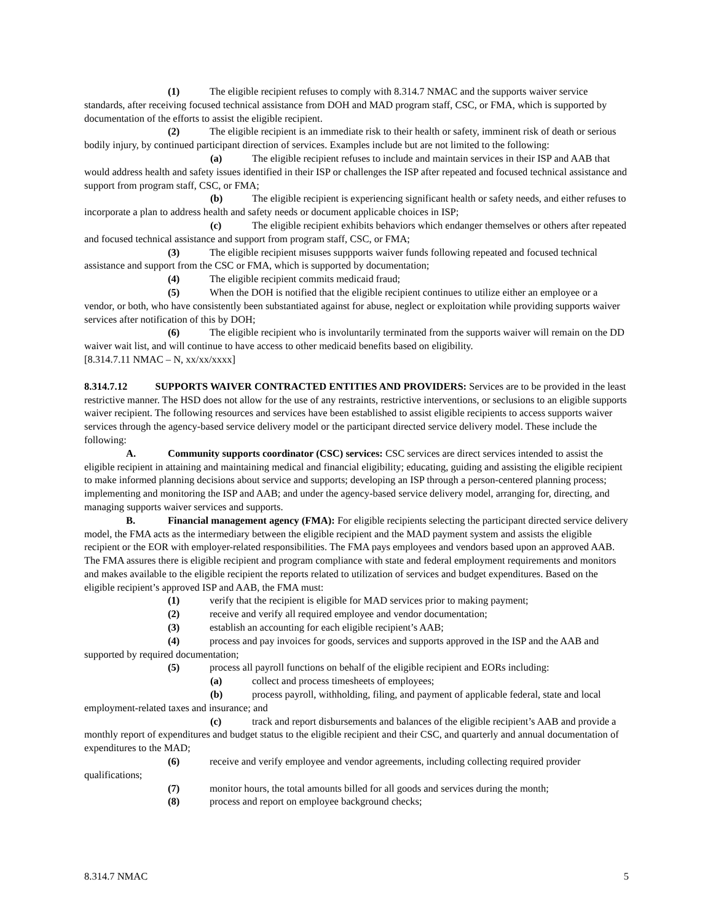(1) The eligible recipient refuses to comply with 8.314.7 NMAC and the supports waiver service standards, after receiving focused technical assistance from DOH and MAD program staff, CSC, or FMA, which is supported by documentation of the efforts to assist the eligible recipient.
(2) The eligible recipient is an immediate risk to their health or safety, imminent risk of death or serious bodily injury, by continued participant direction of services. Examples include but are not limited to the following:
(a) The eligible recipient refuses to include and maintain services in their ISP and AAB that would address health and safety issues identified in their ISP or challenges the ISP after repeated and focused technical assistance and support from program staff, CSC, or FMA;
(b) The eligible recipient is experiencing significant health or safety needs, and either refuses to incorporate a plan to address health and safety needs or document applicable choices in ISP;
(c) The eligible recipient exhibits behaviors which endanger themselves or others after repeated and focused technical assistance and support from program staff, CSC, or FMA;
(3) The eligible recipient misuses suppports waiver funds following repeated and focused technical assistance and support from the CSC or FMA, which is supported by documentation;
(4) The eligible recipient commits medicaid fraud;
(5) When the DOH is notified that the eligible recipient continues to utilize either an employee or a vendor, or both, who have consistently been substantiated against for abuse, neglect or exploitation while providing supports waiver services after notification of this by DOH;
(6) The eligible recipient who is involuntarily terminated from the supports waiver will remain on the DD waiver wait list, and will continue to have access to other medicaid benefits based on eligibility.
[8.314.7.11 NMAC – N, xx/xx/xxxx]
8.314.7.12 SUPPORTS WAIVER CONTRACTED ENTITIES AND PROVIDERS: Services are to be provided in the least restrictive manner. The HSD does not allow for the use of any restraints, restrictive interventions, or seclusions to an eligible supports waiver recipient. The following resources and services have been established to assist eligible recipients to access supports waiver services through the agency-based service delivery model or the participant directed service delivery model. These include the following:
A. Community supports coordinator (CSC) services: CSC services are direct services intended to assist the eligible recipient in attaining and maintaining medical and financial eligibility; educating, guiding and assisting the eligible recipient to make informed planning decisions about service and supports; developing an ISP through a person-centered planning process; implementing and monitoring the ISP and AAB; and under the agency-based service delivery model, arranging for, directing, and managing supports waiver services and supports.
B. Financial management agency (FMA): For eligible recipients selecting the participant directed service delivery model, the FMA acts as the intermediary between the eligible recipient and the MAD payment system and assists the eligible recipient or the EOR with employer-related responsibilities. The FMA pays employees and vendors based upon an approved AAB. The FMA assures there is eligible recipient and program compliance with state and federal employment requirements and monitors and makes available to the eligible recipient the reports related to utilization of services and budget expenditures. Based on the eligible recipient’s approved ISP and AAB, the FMA must:
(1) verify that the recipient is eligible for MAD services prior to making payment;
(2) receive and verify all required employee and vendor documentation;
(3) establish an accounting for each eligible recipient’s AAB;
(4) process and pay invoices for goods, services and supports approved in the ISP and the AAB and supported by required documentation;
(5) process all payroll functions on behalf of the eligible recipient and EORs including:
(a) collect and process timesheets of employees;
(b) process payroll, withholding, filing, and payment of applicable federal, state and local employment-related taxes and insurance; and
(c) track and report disbursements and balances of the eligible recipient’s AAB and provide a monthly report of expenditures and budget status to the eligible recipient and their CSC, and quarterly and annual documentation of expenditures to the MAD;
(6) receive and verify employee and vendor agreements, including collecting required provider qualifications;
(7) monitor hours, the total amounts billed for all goods and services during the month;
(8) process and report on employee background checks;
8.314.7 NMAC 5